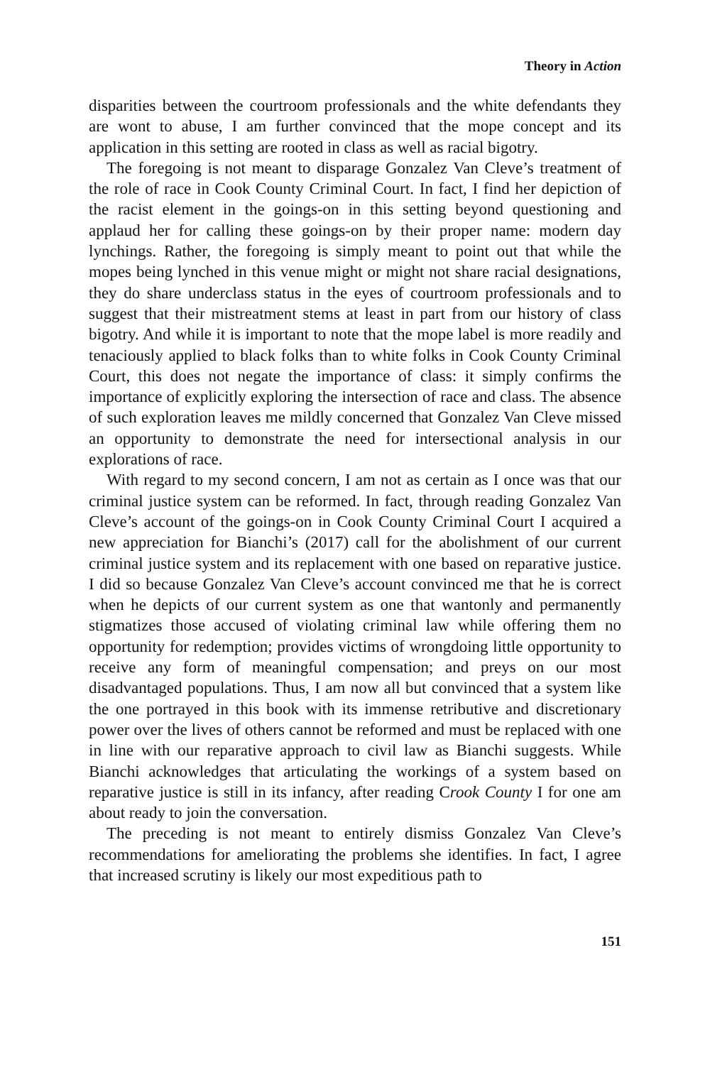Theory in Action
disparities between the courtroom professionals and the white defendants they are wont to abuse, I am further convinced that the mope concept and its application in this setting are rooted in class as well as racial bigotry.
The foregoing is not meant to disparage Gonzalez Van Cleve’s treatment of the role of race in Cook County Criminal Court. In fact, I find her depiction of the racist element in the goings-on in this setting beyond questioning and applaud her for calling these goings-on by their proper name: modern day lynchings. Rather, the foregoing is simply meant to point out that while the mopes being lynched in this venue might or might not share racial designations, they do share underclass status in the eyes of courtroom professionals and to suggest that their mistreatment stems at least in part from our history of class bigotry. And while it is important to note that the mope label is more readily and tenaciously applied to black folks than to white folks in Cook County Criminal Court, this does not negate the importance of class: it simply confirms the importance of explicitly exploring the intersection of race and class. The absence of such exploration leaves me mildly concerned that Gonzalez Van Cleve missed an opportunity to demonstrate the need for intersectional analysis in our explorations of race.
With regard to my second concern, I am not as certain as I once was that our criminal justice system can be reformed. In fact, through reading Gonzalez Van Cleve’s account of the goings-on in Cook County Criminal Court I acquired a new appreciation for Bianchi’s (2017) call for the abolishment of our current criminal justice system and its replacement with one based on reparative justice. I did so because Gonzalez Van Cleve’s account convinced me that he is correct when he depicts of our current system as one that wantonly and permanently stigmatizes those accused of violating criminal law while offering them no opportunity for redemption; provides victims of wrongdoing little opportunity to receive any form of meaningful compensation; and preys on our most disadvantaged populations. Thus, I am now all but convinced that a system like the one portrayed in this book with its immense retributive and discretionary power over the lives of others cannot be reformed and must be replaced with one in line with our reparative approach to civil law as Bianchi suggests. While Bianchi acknowledges that articulating the workings of a system based on reparative justice is still in its infancy, after reading Crook County I for one am about ready to join the conversation.
The preceding is not meant to entirely dismiss Gonzalez Van Cleve’s recommendations for ameliorating the problems she identifies. In fact, I agree that increased scrutiny is likely our most expeditious path to
151